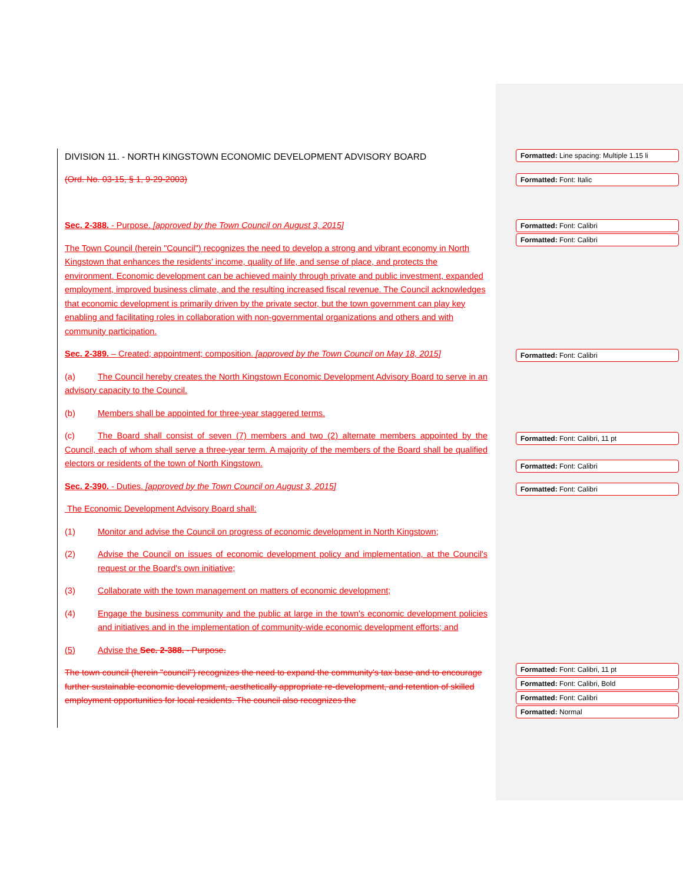DIVISION 11. - NORTH KINGSTOWN ECONOMIC DEVELOPMENT ADVISORY BOARD
(Ord. No. 03-15, § 1, 9-29-2003)
Sec. 2-388. - Purpose. [approved by the Town Council on August 3, 2015]
The Town Council (herein "Council") recognizes the need to develop a strong and vibrant economy in North Kingstown that enhances the residents' income, quality of life, and sense of place, and protects the environment. Economic development can be achieved mainly through private and public investment, expanded employment, improved business climate, and the resulting increased fiscal revenue. The Council acknowledges that economic development is primarily driven by the private sector, but the town government can play key enabling and facilitating roles in collaboration with non-governmental organizations and others and with community participation.
Sec. 2-389. – Created; appointment; composition. [approved by the Town Council on May 18, 2015]
(a) The Council hereby creates the North Kingstown Economic Development Advisory Board to serve in an advisory capacity to the Council.
(b) Members shall be appointed for three-year staggered terms.
(c) The Board shall consist of seven (7) members and two (2) alternate members appointed by the Council, each of whom shall serve a three-year term. A majority of the members of the Board shall be qualified electors or residents of the town of North Kingstown.
Sec. 2-390. - Duties. [approved by the Town Council on August 3, 2015]
The Economic Development Advisory Board shall:
(1) Monitor and advise the Council on progress of economic development in North Kingstown;
(2) Advise the Council on issues of economic development policy and implementation, at the Council's request or the Board's own initiative;
(3) Collaborate with the town management on matters of economic development;
(4) Engage the business community and the public at large in the town's economic development policies and initiatives and in the implementation of community-wide economic development efforts; and
(5) Advise the Sec. 2-388. - Purpose.
The town council (herein "council") recognizes the need to expand the community's tax base and to encourage further sustainable economic development, aesthetically appropriate re-development, and retention of skilled employment opportunities for local residents. The council also recognizes the
Formatted: Line spacing: Multiple 1.15 li
Formatted: Font: Italic
Formatted: Font: Calibri
Formatted: Font: Calibri
Formatted: Font: Calibri
Formatted: Font: Calibri, 11 pt
Formatted: Font: Calibri
Formatted: Font: Calibri
Formatted: Font: Calibri, 11 pt
Formatted: Font: Calibri, Bold
Formatted: Font: Calibri
Formatted: Normal